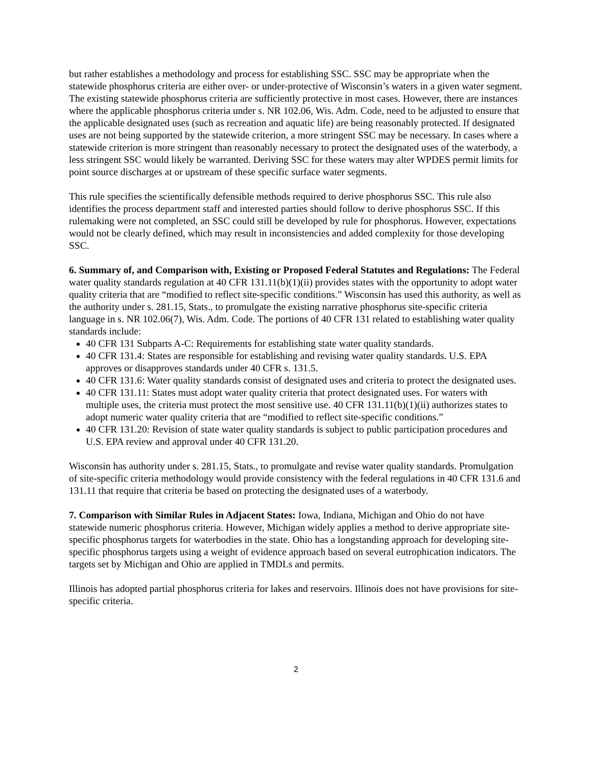but rather establishes a methodology and process for establishing SSC. SSC may be appropriate when the statewide phosphorus criteria are either over- or under-protective of Wisconsin’s waters in a given water segment. The existing statewide phosphorus criteria are sufficiently protective in most cases. However, there are instances where the applicable phosphorus criteria under s. NR 102.06, Wis. Adm. Code, need to be adjusted to ensure that the applicable designated uses (such as recreation and aquatic life) are being reasonably protected. If designated uses are not being supported by the statewide criterion, a more stringent SSC may be necessary. In cases where a statewide criterion is more stringent than reasonably necessary to protect the designated uses of the waterbody, a less stringent SSC would likely be warranted. Deriving SSC for these waters may alter WPDES permit limits for point source discharges at or upstream of these specific surface water segments.
This rule specifies the scientifically defensible methods required to derive phosphorus SSC. This rule also identifies the process department staff and interested parties should follow to derive phosphorus SSC. If this rulemaking were not completed, an SSC could still be developed by rule for phosphorus. However, expectations would not be clearly defined, which may result in inconsistencies and added complexity for those developing SSC.
6. Summary of, and Comparison with, Existing or Proposed Federal Statutes and Regulations: The Federal water quality standards regulation at 40 CFR 131.11(b)(1)(ii) provides states with the opportunity to adopt water quality criteria that are “modified to reflect site-specific conditions.” Wisconsin has used this authority, as well as the authority under s. 281.15, Stats., to promulgate the existing narrative phosphorus site-specific criteria language in s. NR 102.06(7), Wis. Adm. Code. The portions of 40 CFR 131 related to establishing water quality standards include:
40 CFR 131 Subparts A-C: Requirements for establishing state water quality standards.
40 CFR 131.4: States are responsible for establishing and revising water quality standards. U.S. EPA approves or disapproves standards under 40 CFR s. 131.5.
40 CFR 131.6: Water quality standards consist of designated uses and criteria to protect the designated uses.
40 CFR 131.11: States must adopt water quality criteria that protect designated uses. For waters with multiple uses, the criteria must protect the most sensitive use. 40 CFR 131.11(b)(1)(ii) authorizes states to adopt numeric water quality criteria that are “modified to reflect site-specific conditions.”
40 CFR 131.20: Revision of state water quality standards is subject to public participation procedures and U.S. EPA review and approval under 40 CFR 131.20.
Wisconsin has authority under s. 281.15, Stats., to promulgate and revise water quality standards. Promulgation of site-specific criteria methodology would provide consistency with the federal regulations in 40 CFR 131.6 and 131.11 that require that criteria be based on protecting the designated uses of a waterbody.
7. Comparison with Similar Rules in Adjacent States: Iowa, Indiana, Michigan and Ohio do not have statewide numeric phosphorus criteria. However, Michigan widely applies a method to derive appropriate site-specific phosphorus targets for waterbodies in the state. Ohio has a longstanding approach for developing site-specific phosphorus targets using a weight of evidence approach based on several eutrophication indicators. The targets set by Michigan and Ohio are applied in TMDLs and permits.
Illinois has adopted partial phosphorus criteria for lakes and reservoirs. Illinois does not have provisions for site-specific criteria.
2